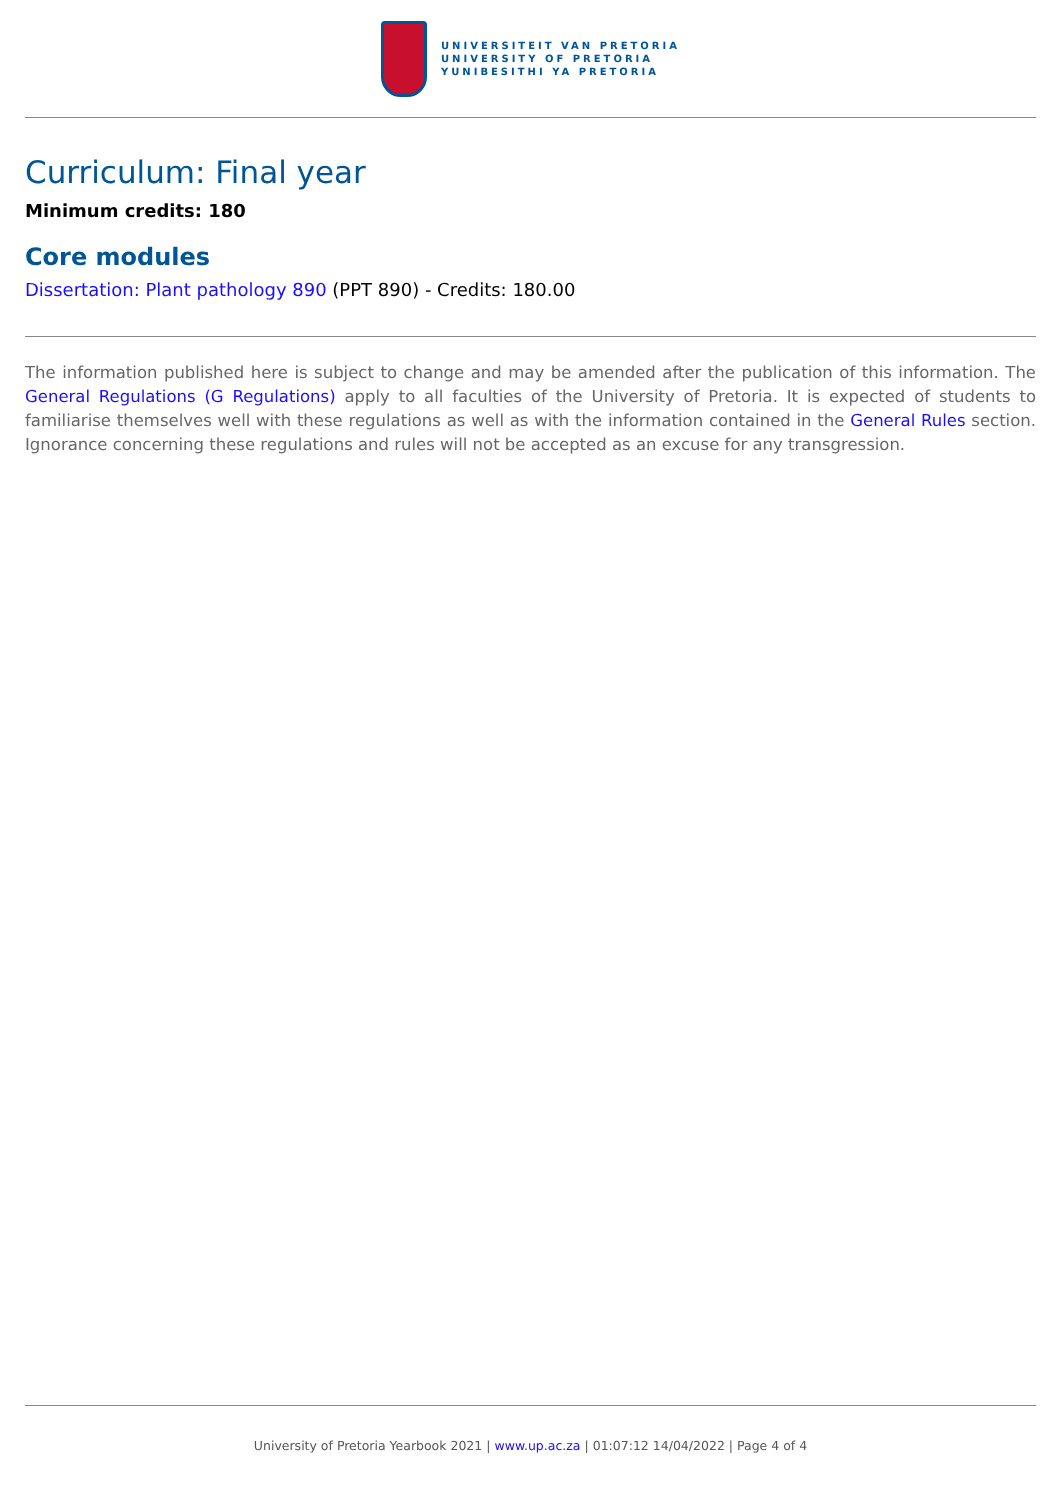UNIVERSITEIT VAN PRETORIA
UNIVERSITY OF PRETORIA
YUNIBESITHI YA PRETORIA
Curriculum: Final year
Minimum credits: 180
Core modules
Dissertation: Plant pathology 890 (PPT 890) - Credits: 180.00
The information published here is subject to change and may be amended after the publication of this information. The General Regulations (G Regulations) apply to all faculties of the University of Pretoria. It is expected of students to familiarise themselves well with these regulations as well as with the information contained in the General Rules section. Ignorance concerning these regulations and rules will not be accepted as an excuse for any transgression.
University of Pretoria Yearbook 2021 | www.up.ac.za | 01:07:12 14/04/2022 | Page 4 of 4